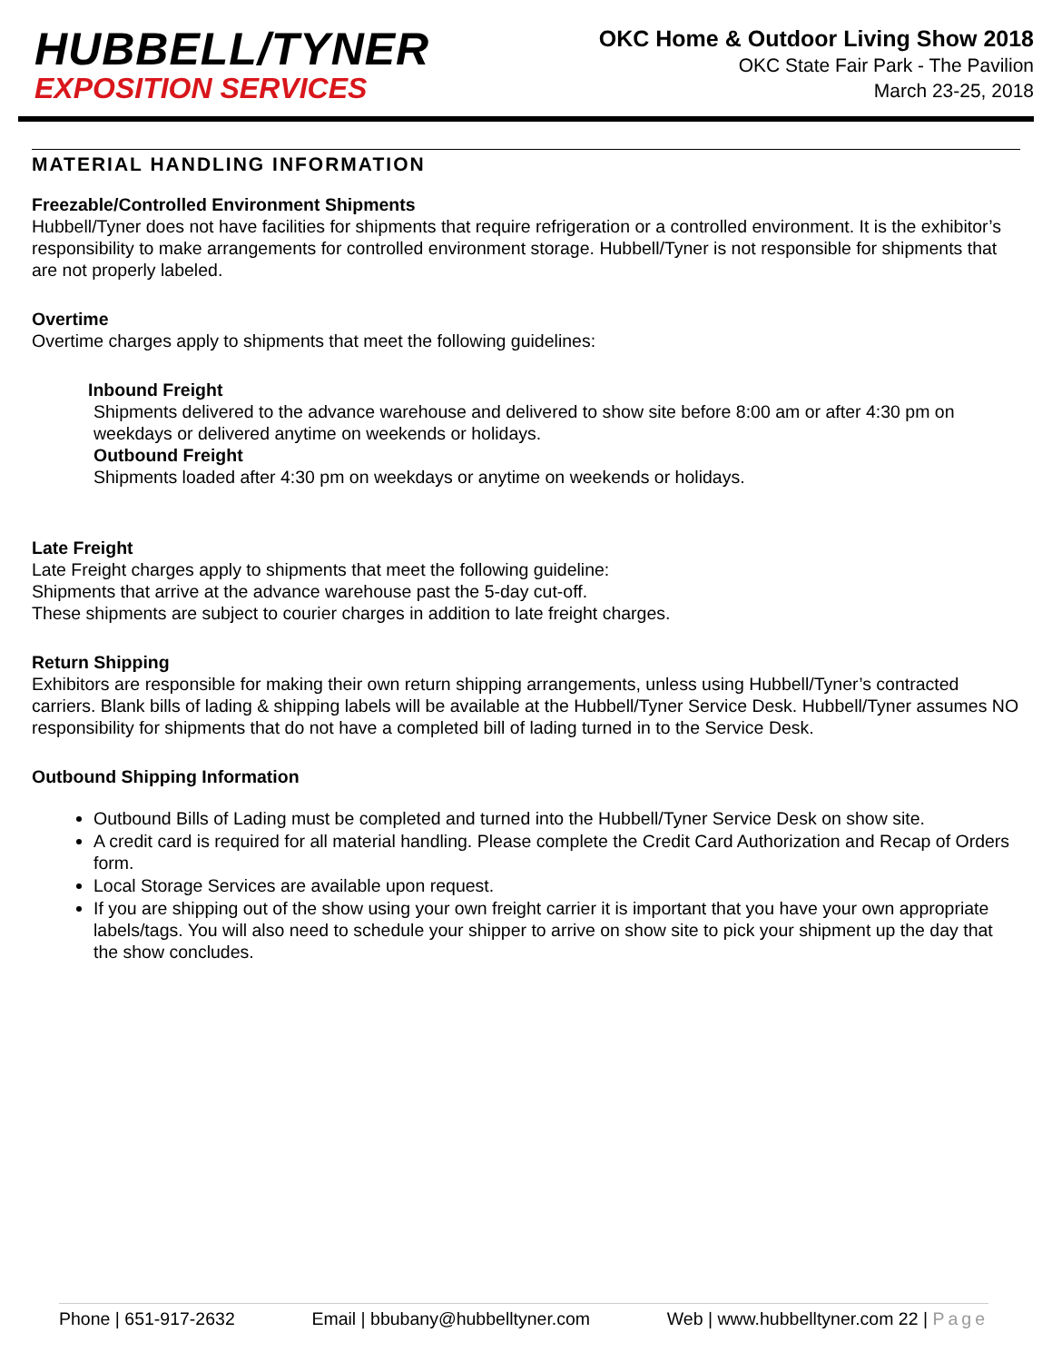HUBBELL/TYNER
EXPOSITION SERVICES
OKC Home & Outdoor Living Show 2018
OKC State Fair Park - The Pavilion
March 23-25, 2018
MATERIAL HANDLING INFORMATION
Freezable/Controlled Environment Shipments
Hubbell/Tyner does not have facilities for shipments that require refrigeration or a controlled environment. It is the exhibitor’s responsibility to make arrangements for controlled environment storage. Hubbell/Tyner is not responsible for shipments that are not properly labeled.
Overtime
Overtime charges apply to shipments that meet the following guidelines:
Inbound Freight
Shipments delivered to the advance warehouse and delivered to show site before 8:00 am or after 4:30 pm on weekdays or delivered anytime on weekends or holidays.
Outbound Freight
Shipments loaded after 4:30 pm on weekdays or anytime on weekends or holidays.
Late Freight
Late Freight charges apply to shipments that meet the following guideline:
Shipments that arrive at the advance warehouse past the 5-day cut-off.
These shipments are subject to courier charges in addition to late freight charges.
Return Shipping
Exhibitors are responsible for making their own return shipping arrangements, unless using Hubbell/Tyner’s contracted carriers. Blank bills of lading & shipping labels will be available at the Hubbell/Tyner Service Desk. Hubbell/Tyner assumes NO responsibility for shipments that do not have a completed bill of lading turned in to the Service Desk.
Outbound Shipping Information
Outbound Bills of Lading must be completed and turned into the Hubbell/Tyner Service Desk on show site.
A credit card is required for all material handling. Please complete the Credit Card Authorization and Recap of Orders form.
Local Storage Services are available upon request.
If you are shipping out of the show using your own freight carrier it is important that you have your own appropriate labels/tags. You will also need to schedule your shipper to arrive on show site to pick your shipment up the day that the show concludes.
Phone | 651-917-2632 Email | bbubany@hubbelltyner.com Web | www.hubbelltyner.com 22 | Page